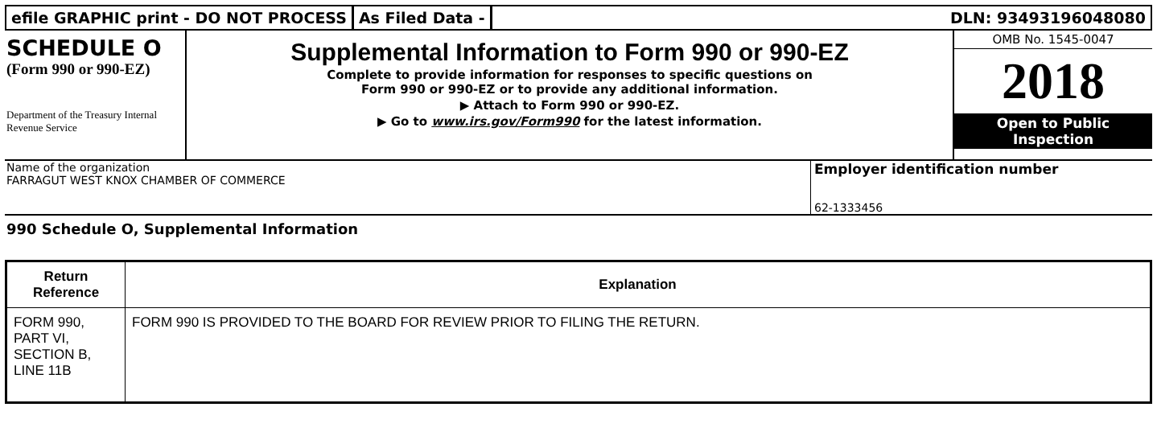efile GRAPHIC print - DO NOT PROCESS
As Filed Data - DLN: 93493196048080
SCHEDULE O
(Form 990 or 990-EZ)
Department of the Treasury Internal Revenue Service
Supplemental Information to Form 990 or 990-EZ
Complete to provide information for responses to specific questions on
Form 990 or 990-EZ or to provide any additional information.
▶ Attach to Form 990 or 990-EZ.
▶ Go to www.irs.gov/Form990 for the latest information.
OMB No. 1545-0047
2018
Open to Public
Inspection
Name of the organization
FARRAGUT WEST KNOX CHAMBER OF COMMERCE
Employer identification number
62-1333456
990 Schedule O, Supplemental Information
| Return Reference | Explanation |
| --- | --- |
| FORM 990, PART VI, SECTION B, LINE 11B | FORM 990 IS PROVIDED TO THE BOARD FOR REVIEW PRIOR TO FILING THE RETURN. |